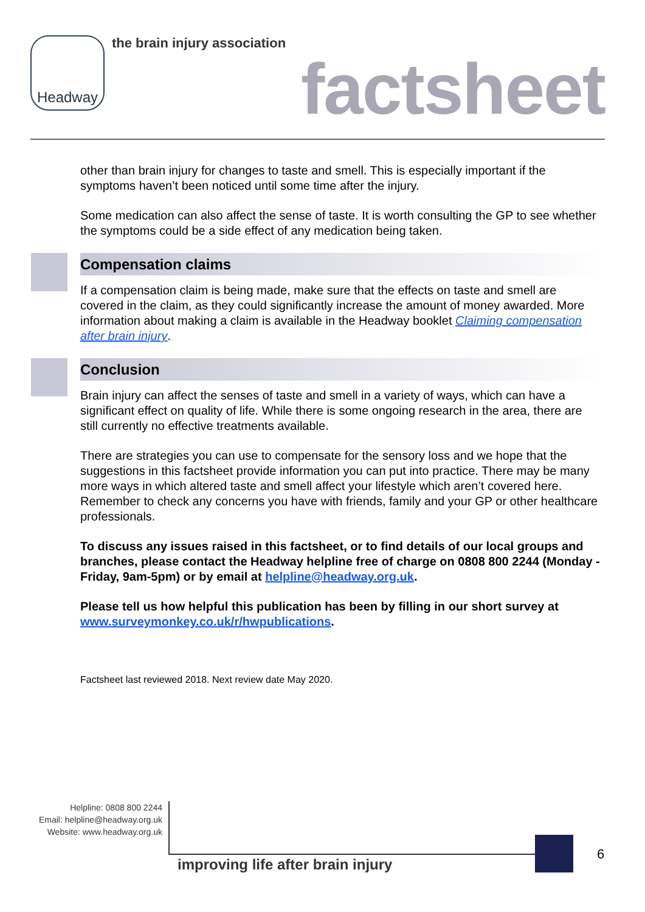Headway the brain injury association
factsheet
other than brain injury for changes to taste and smell. This is especially important if the symptoms haven’t been noticed until some time after the injury.
Some medication can also affect the sense of taste. It is worth consulting the GP to see whether the symptoms could be a side effect of any medication being taken.
Compensation claims
If a compensation claim is being made, make sure that the effects on taste and smell are covered in the claim, as they could significantly increase the amount of money awarded. More information about making a claim is available in the Headway booklet Claiming compensation after brain injury.
Conclusion
Brain injury can affect the senses of taste and smell in a variety of ways, which can have a significant effect on quality of life. While there is some ongoing research in the area, there are still currently no effective treatments available.
There are strategies you can use to compensate for the sensory loss and we hope that the suggestions in this factsheet provide information you can put into practice. There may be many more ways in which altered taste and smell affect your lifestyle which aren’t covered here. Remember to check any concerns you have with friends, family and your GP or other healthcare professionals.
To discuss any issues raised in this factsheet, or to find details of our local groups and branches, please contact the Headway helpline free of charge on 0808 800 2244 (Monday - Friday, 9am-5pm) or by email at helpline@headway.org.uk.
Please tell us how helpful this publication has been by filling in our short survey at www.surveymonkey.co.uk/r/hwpublications.
Factsheet last reviewed 2018. Next review date May 2020.
Helpline: 0808 800 2244
Email: helpline@headway.org.uk
Website: www.headway.org.uk
improving life after brain injury
6